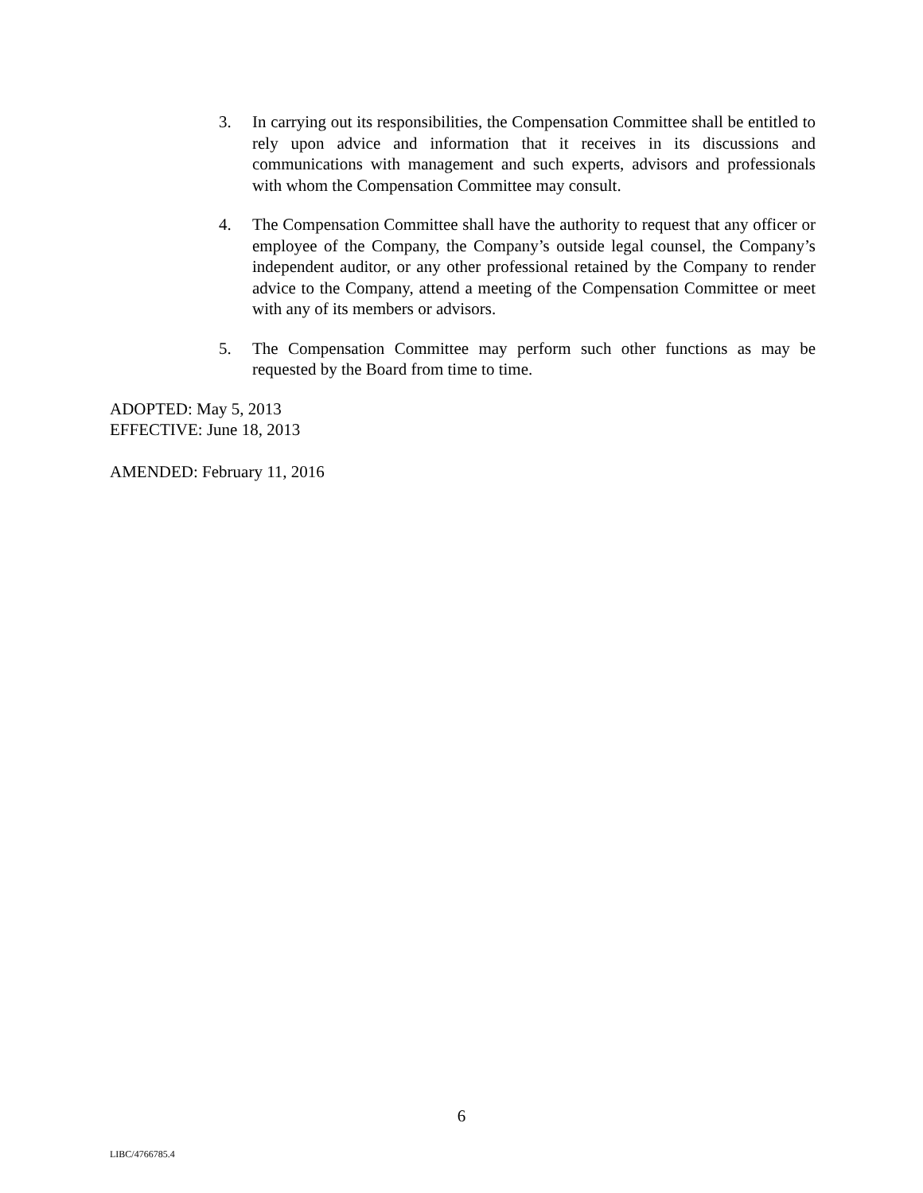3. In carrying out its responsibilities, the Compensation Committee shall be entitled to rely upon advice and information that it receives in its discussions and communications with management and such experts, advisors and professionals with whom the Compensation Committee may consult.
4. The Compensation Committee shall have the authority to request that any officer or employee of the Company, the Company’s outside legal counsel, the Company’s independent auditor, or any other professional retained by the Company to render advice to the Company, attend a meeting of the Compensation Committee or meet with any of its members or advisors.
5. The Compensation Committee may perform such other functions as may be requested by the Board from time to time.
ADOPTED: May 5, 2013
EFFECTIVE: June 18, 2013
AMENDED: February 11, 2016
6
LIBC/4766785.4